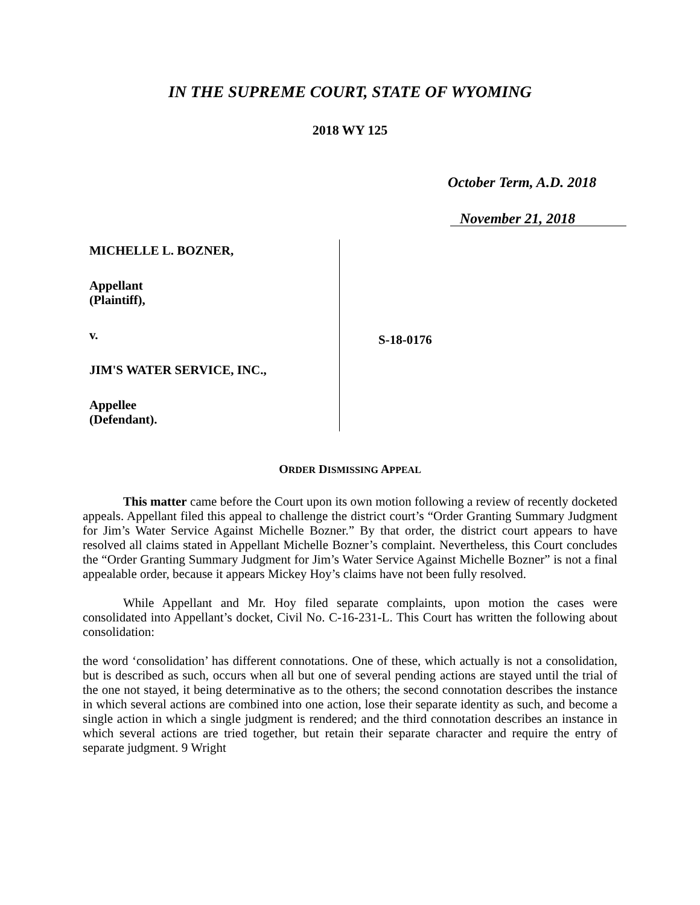IN THE SUPREME COURT, STATE OF WYOMING
2018 WY 125
October Term, A.D. 2018
November 21, 2018
MICHELLE L. BOZNER,
Appellant
(Plaintiff),
v.
JIM'S WATER SERVICE, INC.,
Appellee
(Defendant).
S-18-0176
ORDER DISMISSING APPEAL
This matter came before the Court upon its own motion following a review of recently docketed appeals. Appellant filed this appeal to challenge the district court’s “Order Granting Summary Judgment for Jim’s Water Service Against Michelle Bozner.” By that order, the district court appears to have resolved all claims stated in Appellant Michelle Bozner’s complaint. Nevertheless, this Court concludes the “Order Granting Summary Judgment for Jim’s Water Service Against Michelle Bozner” is not a final appealable order, because it appears Mickey Hoy’s claims have not been fully resolved.
While Appellant and Mr. Hoy filed separate complaints, upon motion the cases were consolidated into Appellant’s docket, Civil No. C-16-231-L. This Court has written the following about consolidation:
the word ‘consolidation’ has different connotations. One of these, which actually is not a consolidation, but is described as such, occurs when all but one of several pending actions are stayed until the trial of the one not stayed, it being determinative as to the others; the second connotation describes the instance in which several actions are combined into one action, lose their separate identity as such, and become a single action in which a single judgment is rendered; and the third connotation describes an instance in which several actions are tried together, but retain their separate character and require the entry of separate judgment. 9 Wright